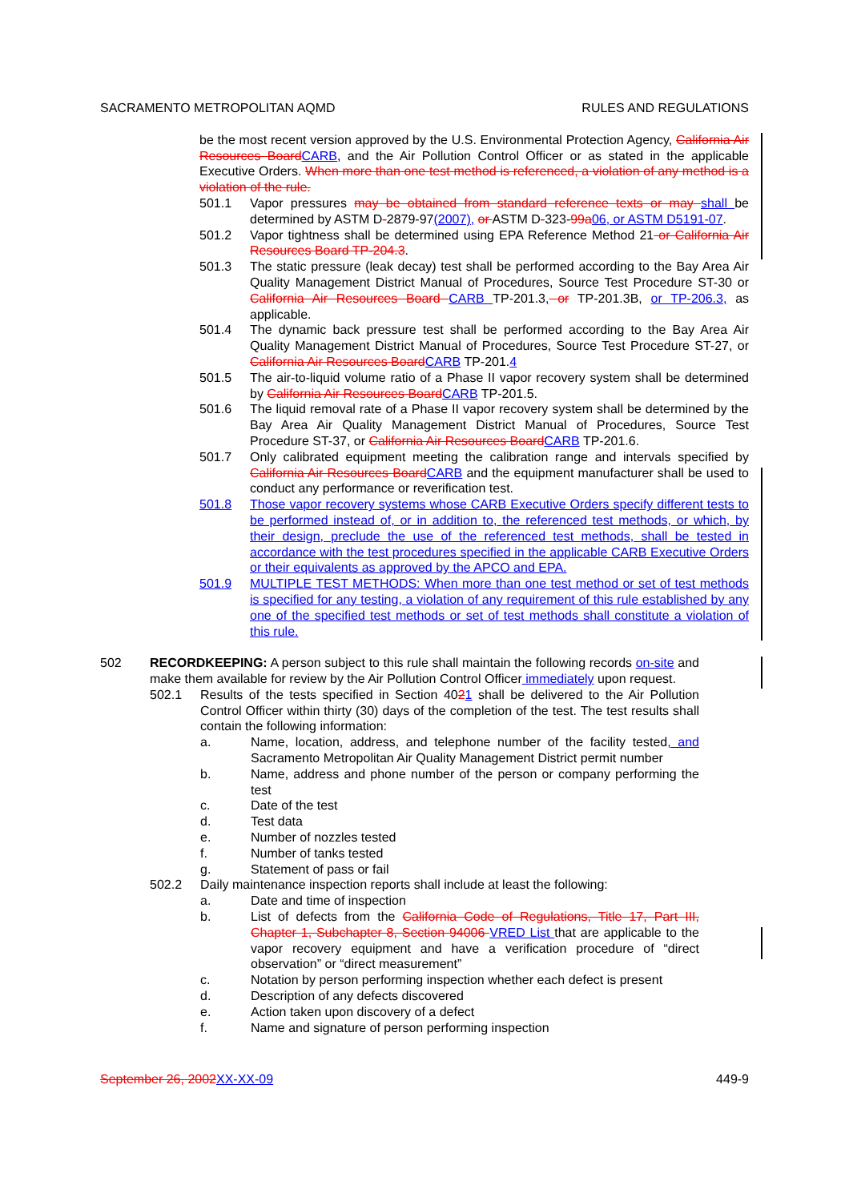SACRAMENTO METROPOLITAN AQMD RULES AND REGULATIONS
be the most recent version approved by the U.S. Environmental Protection Agency, California Air Resources Board CARB, and the Air Pollution Control Officer or as stated in the applicable Executive Orders. When more than one test method is referenced, a violation of any method is a violation of the rule.
501.1 Vapor pressures may be obtained from standard reference texts or may shall be determined by ASTM D-2879-97(2007), or ASTM D-323-99a 06, or ASTM D5191-07.
501.2 Vapor tightness shall be determined using EPA Reference Method 21 or California Air Resources Board TP-204.3.
501.3 The static pressure (leak decay) test shall be performed according to the Bay Area Air Quality Management District Manual of Procedures, Source Test Procedure ST-30 or California Air Resources Board CARB TP-201.3, or TP-201.3B, or TP-206.3, as applicable.
501.4 The dynamic back pressure test shall be performed according to the Bay Area Air Quality Management District Manual of Procedures, Source Test Procedure ST-27, or California Air Resources Board CARB TP-201.4
501.5 The air-to-liquid volume ratio of a Phase II vapor recovery system shall be determined by California Air Resources Board CARB TP-201.5.
501.6 The liquid removal rate of a Phase II vapor recovery system shall be determined by the Bay Area Air Quality Management District Manual of Procedures, Source Test Procedure ST-37, or California Air Resources Board CARB TP-201.6.
501.7 Only calibrated equipment meeting the calibration range and intervals specified by California Air Resources Board CARB and the equipment manufacturer shall be used to conduct any performance or reverification test.
501.8 Those vapor recovery systems whose CARB Executive Orders specify different tests to be performed instead of, or in addition to, the referenced test methods, or which, by their design, preclude the use of the referenced test methods, shall be tested in accordance with the test procedures specified in the applicable CARB Executive Orders or their equivalents as approved by the APCO and EPA.
501.9 MULTIPLE TEST METHODS: When more than one test method or set of test methods is specified for any testing, a violation of any requirement of this rule established by any one of the specified test methods or set of test methods shall constitute a violation of this rule.
502 RECORDKEEPING: A person subject to this rule shall maintain the following records on-site and make them available for review by the Air Pollution Control Officer immediately upon request.
502.1 Results of the tests specified in Section 4021 shall be delivered to the Air Pollution Control Officer within thirty (30) days of the completion of the test. The test results shall contain the following information:
a. Name, location, address, and telephone number of the facility tested, and Sacramento Metropolitan Air Quality Management District permit number
b. Name, address and phone number of the person or company performing the test
c. Date of the test
d. Test data
e. Number of nozzles tested
f. Number of tanks tested
g. Statement of pass or fail
502.2 Daily maintenance inspection reports shall include at least the following:
a. Date and time of inspection
b. List of defects from the California Code of Regulations, Title 17, Part III, Chapter 1, Subchapter 8, Section 94006 VRED List that are applicable to the vapor recovery equipment and have a verification procedure of “direct observation” or “direct measurement”
c. Notation by person performing inspection whether each defect is present
d. Description of any defects discovered
e. Action taken upon discovery of a defect
f. Name and signature of person performing inspection
September 26, 2002 XX-XX-09 449-9